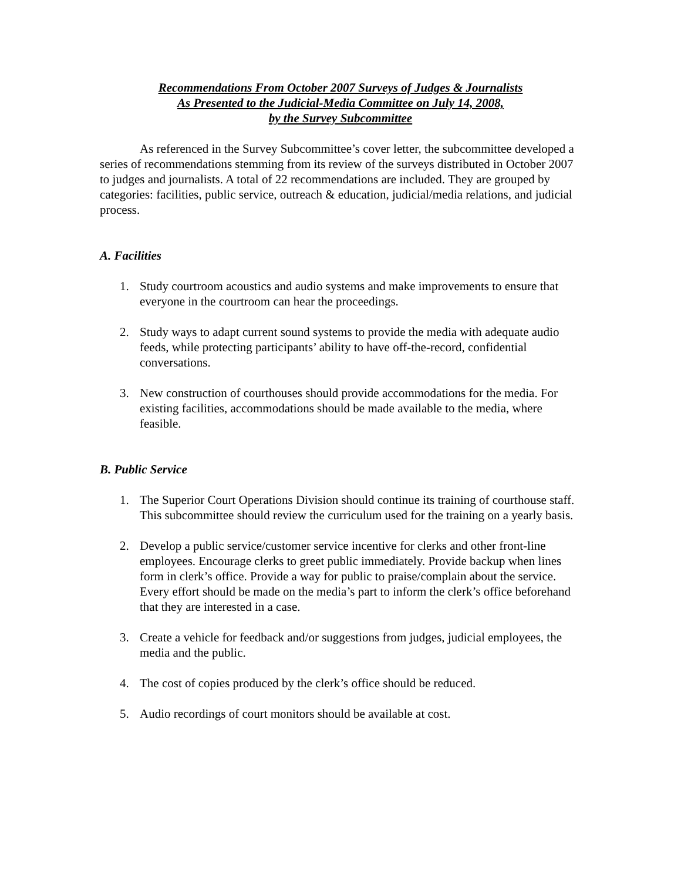Recommendations From October 2007 Surveys of Judges & Journalists
As Presented to the Judicial-Media Committee on July 14, 2008,
by the Survey Subcommittee
As referenced in the Survey Subcommittee’s cover letter, the subcommittee developed a series of recommendations stemming from its review of the surveys distributed in October 2007 to judges and journalists. A total of 22 recommendations are included. They are grouped by categories: facilities, public service, outreach & education, judicial/media relations, and judicial process.
A. Facilities
1. Study courtroom acoustics and audio systems and make improvements to ensure that everyone in the courtroom can hear the proceedings.
2. Study ways to adapt current sound systems to provide the media with adequate audio feeds, while protecting participants’ ability to have off-the-record, confidential conversations.
3. New construction of courthouses should provide accommodations for the media. For existing facilities, accommodations should be made available to the media, where feasible.
B. Public Service
1. The Superior Court Operations Division should continue its training of courthouse staff. This subcommittee should review the curriculum used for the training on a yearly basis.
2. Develop a public service/customer service incentive for clerks and other front-line employees. Encourage clerks to greet public immediately. Provide backup when lines form in clerk’s office. Provide a way for public to praise/complain about the service. Every effort should be made on the media’s part to inform the clerk’s office beforehand that they are interested in a case.
3. Create a vehicle for feedback and/or suggestions from judges, judicial employees, the media and the public.
4. The cost of copies produced by the clerk’s office should be reduced.
5. Audio recordings of court monitors should be available at cost.